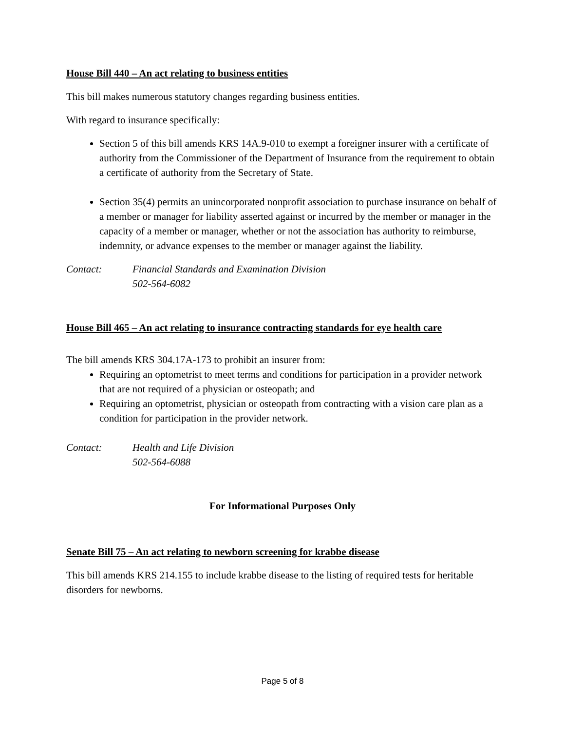House Bill 440 – An act relating to business entities
This bill makes numerous statutory changes regarding business entities.
With regard to insurance specifically:
Section 5 of this bill amends KRS 14A.9-010 to exempt a foreigner insurer with a certificate of authority from the Commissioner of the Department of Insurance from the requirement to obtain a certificate of authority from the Secretary of State.
Section 35(4) permits an unincorporated nonprofit association to purchase insurance on behalf of a member or manager for liability asserted against or incurred by the member or manager in the capacity of a member or manager, whether or not the association has authority to reimburse, indemnity, or advance expenses to the member or manager against the liability.
Contact: Financial Standards and Examination Division
502-564-6082
House Bill 465 – An act relating to insurance contracting standards for eye health care
The bill amends KRS 304.17A-173 to prohibit an insurer from:
Requiring an optometrist to meet terms and conditions for participation in a provider network that are not required of a physician or osteopath; and
Requiring an optometrist, physician or osteopath from contracting with a vision care plan as a condition for participation in the provider network.
Contact: Health and Life Division
502-564-6088
For Informational Purposes Only
Senate Bill 75 – An act relating to newborn screening for krabbe disease
This bill amends KRS 214.155 to include krabbe disease to the listing of required tests for heritable disorders for newborns.
Page 5 of 8